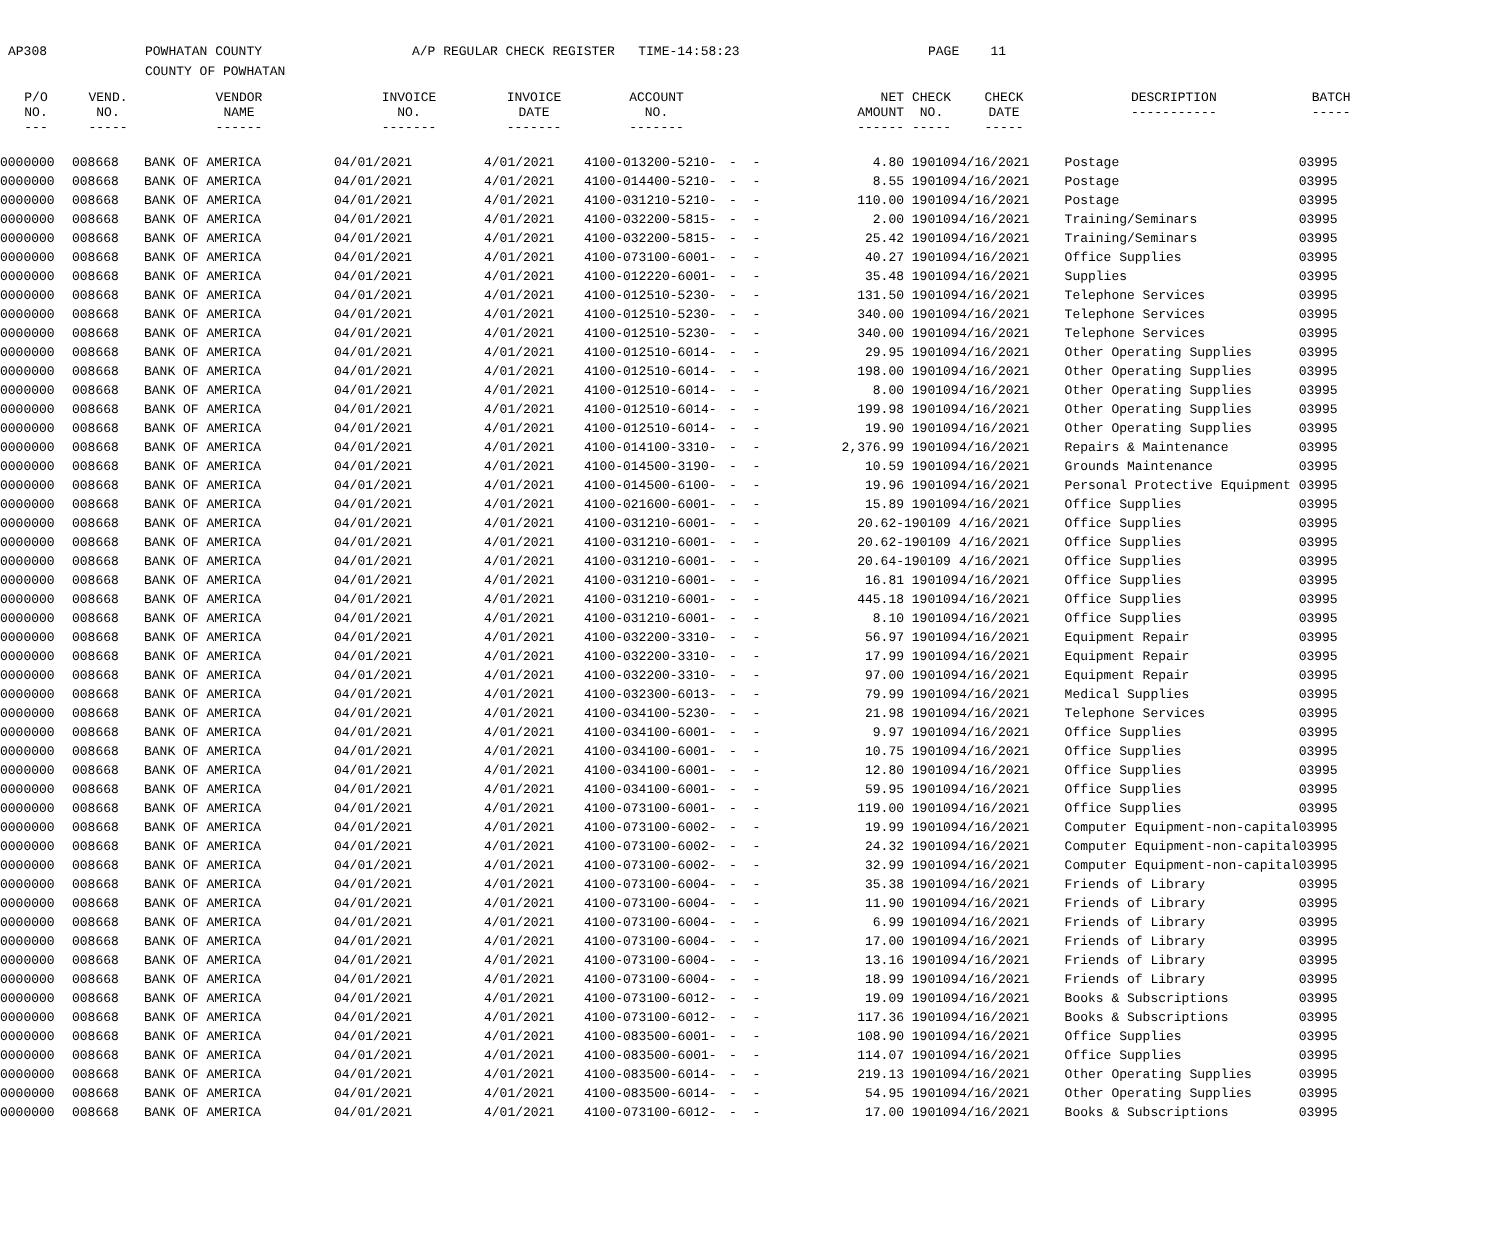AP308
POWHATAN COUNTY
COUNTY OF POWHATAN
A/P REGULAR CHECK REGISTER TIME-14:58:23
PAGE 11
| P/O NO. --- | VEND. NO. ----- | VENDOR NAME ------ | INVOICE NO. ------- | INVOICE DATE ------- | ACCOUNT NO. ------- | | NET AMOUNT ------ | CHECK NO. ----- | CHECK DATE ----- | DESCRIPTION ----------- | BATCH ----- |
| --- | --- | --- | --- | --- | --- | --- | --- | --- | --- | --- | --- |
| 0000000 | 008668 | BANK OF AMERICA | 04/01/2021 | 4/01/2021 | 4100-013200-5210- | - - | 4.80 | 190109 | 4/16/2021 | Postage | 03995 |
| 0000000 | 008668 | BANK OF AMERICA | 04/01/2021 | 4/01/2021 | 4100-014400-5210- | - - | 8.55 | 190109 | 4/16/2021 | Postage | 03995 |
| 0000000 | 008668 | BANK OF AMERICA | 04/01/2021 | 4/01/2021 | 4100-031210-5210- | - - | 110.00 | 190109 | 4/16/2021 | Postage | 03995 |
| 0000000 | 008668 | BANK OF AMERICA | 04/01/2021 | 4/01/2021 | 4100-032200-5815- | - - | 2.00 | 190109 | 4/16/2021 | Training/Seminars | 03995 |
| 0000000 | 008668 | BANK OF AMERICA | 04/01/2021 | 4/01/2021 | 4100-032200-5815- | - - | 25.42 | 190109 | 4/16/2021 | Training/Seminars | 03995 |
| 0000000 | 008668 | BANK OF AMERICA | 04/01/2021 | 4/01/2021 | 4100-073100-6001- | - - | 40.27 | 190109 | 4/16/2021 | Office Supplies | 03995 |
| 0000000 | 008668 | BANK OF AMERICA | 04/01/2021 | 4/01/2021 | 4100-012220-6001- | - - | 35.48 | 190109 | 4/16/2021 | Supplies | 03995 |
| 0000000 | 008668 | BANK OF AMERICA | 04/01/2021 | 4/01/2021 | 4100-012510-5230- | - - | 131.50 | 190109 | 4/16/2021 | Telephone Services | 03995 |
| 0000000 | 008668 | BANK OF AMERICA | 04/01/2021 | 4/01/2021 | 4100-012510-5230- | - - | 340.00 | 190109 | 4/16/2021 | Telephone Services | 03995 |
| 0000000 | 008668 | BANK OF AMERICA | 04/01/2021 | 4/01/2021 | 4100-012510-5230- | - - | 340.00 | 190109 | 4/16/2021 | Telephone Services | 03995 |
| 0000000 | 008668 | BANK OF AMERICA | 04/01/2021 | 4/01/2021 | 4100-012510-6014- | - - | 29.95 | 190109 | 4/16/2021 | Other Operating Supplies | 03995 |
| 0000000 | 008668 | BANK OF AMERICA | 04/01/2021 | 4/01/2021 | 4100-012510-6014- | - - | 198.00 | 190109 | 4/16/2021 | Other Operating Supplies | 03995 |
| 0000000 | 008668 | BANK OF AMERICA | 04/01/2021 | 4/01/2021 | 4100-012510-6014- | - - | 8.00 | 190109 | 4/16/2021 | Other Operating Supplies | 03995 |
| 0000000 | 008668 | BANK OF AMERICA | 04/01/2021 | 4/01/2021 | 4100-012510-6014- | - - | 199.98 | 190109 | 4/16/2021 | Other Operating Supplies | 03995 |
| 0000000 | 008668 | BANK OF AMERICA | 04/01/2021 | 4/01/2021 | 4100-012510-6014- | - - | 19.90 | 190109 | 4/16/2021 | Other Operating Supplies | 03995 |
| 0000000 | 008668 | BANK OF AMERICA | 04/01/2021 | 4/01/2021 | 4100-014100-3310- | - - | 2,376.99 | 190109 | 4/16/2021 | Repairs & Maintenance | 03995 |
| 0000000 | 008668 | BANK OF AMERICA | 04/01/2021 | 4/01/2021 | 4100-014500-3190- | - - | 10.59 | 190109 | 4/16/2021 | Grounds Maintenance | 03995 |
| 0000000 | 008668 | BANK OF AMERICA | 04/01/2021 | 4/01/2021 | 4100-014500-6100- | - - | 19.96 | 190109 | 4/16/2021 | Personal Protective Equipment | 03995 |
| 0000000 | 008668 | BANK OF AMERICA | 04/01/2021 | 4/01/2021 | 4100-021600-6001- | - - | 15.89 | 190109 | 4/16/2021 | Office Supplies | 03995 |
| 0000000 | 008668 | BANK OF AMERICA | 04/01/2021 | 4/01/2021 | 4100-031210-6001- | - - | 20.62- | 190109 | 4/16/2021 | Office Supplies | 03995 |
| 0000000 | 008668 | BANK OF AMERICA | 04/01/2021 | 4/01/2021 | 4100-031210-6001- | - - | 20.62- | 190109 | 4/16/2021 | Office Supplies | 03995 |
| 0000000 | 008668 | BANK OF AMERICA | 04/01/2021 | 4/01/2021 | 4100-031210-6001- | - - | 20.64- | 190109 | 4/16/2021 | Office Supplies | 03995 |
| 0000000 | 008668 | BANK OF AMERICA | 04/01/2021 | 4/01/2021 | 4100-031210-6001- | - - | 16.81 | 190109 | 4/16/2021 | Office Supplies | 03995 |
| 0000000 | 008668 | BANK OF AMERICA | 04/01/2021 | 4/01/2021 | 4100-031210-6001- | - - | 445.18 | 190109 | 4/16/2021 | Office Supplies | 03995 |
| 0000000 | 008668 | BANK OF AMERICA | 04/01/2021 | 4/01/2021 | 4100-031210-6001- | - - | 8.10 | 190109 | 4/16/2021 | Office Supplies | 03995 |
| 0000000 | 008668 | BANK OF AMERICA | 04/01/2021 | 4/01/2021 | 4100-032200-3310- | - - | 56.97 | 190109 | 4/16/2021 | Equipment Repair | 03995 |
| 0000000 | 008668 | BANK OF AMERICA | 04/01/2021 | 4/01/2021 | 4100-032200-3310- | - - | 17.99 | 190109 | 4/16/2021 | Equipment Repair | 03995 |
| 0000000 | 008668 | BANK OF AMERICA | 04/01/2021 | 4/01/2021 | 4100-032200-3310- | - - | 97.00 | 190109 | 4/16/2021 | Equipment Repair | 03995 |
| 0000000 | 008668 | BANK OF AMERICA | 04/01/2021 | 4/01/2021 | 4100-032300-6013- | - - | 79.99 | 190109 | 4/16/2021 | Medical Supplies | 03995 |
| 0000000 | 008668 | BANK OF AMERICA | 04/01/2021 | 4/01/2021 | 4100-034100-5230- | - - | 21.98 | 190109 | 4/16/2021 | Telephone Services | 03995 |
| 0000000 | 008668 | BANK OF AMERICA | 04/01/2021 | 4/01/2021 | 4100-034100-6001- | - - | 9.97 | 190109 | 4/16/2021 | Office Supplies | 03995 |
| 0000000 | 008668 | BANK OF AMERICA | 04/01/2021 | 4/01/2021 | 4100-034100-6001- | - - | 10.75 | 190109 | 4/16/2021 | Office Supplies | 03995 |
| 0000000 | 008668 | BANK OF AMERICA | 04/01/2021 | 4/01/2021 | 4100-034100-6001- | - - | 12.80 | 190109 | 4/16/2021 | Office Supplies | 03995 |
| 0000000 | 008668 | BANK OF AMERICA | 04/01/2021 | 4/01/2021 | 4100-034100-6001- | - - | 59.95 | 190109 | 4/16/2021 | Office Supplies | 03995 |
| 0000000 | 008668 | BANK OF AMERICA | 04/01/2021 | 4/01/2021 | 4100-073100-6001- | - - | 119.00 | 190109 | 4/16/2021 | Office Supplies | 03995 |
| 0000000 | 008668 | BANK OF AMERICA | 04/01/2021 | 4/01/2021 | 4100-073100-6002- | - - | 19.99 | 190109 | 4/16/2021 | Computer Equipment-non-capital | 03995 |
| 0000000 | 008668 | BANK OF AMERICA | 04/01/2021 | 4/01/2021 | 4100-073100-6002- | - - | 24.32 | 190109 | 4/16/2021 | Computer Equipment-non-capital | 03995 |
| 0000000 | 008668 | BANK OF AMERICA | 04/01/2021 | 4/01/2021 | 4100-073100-6002- | - - | 32.99 | 190109 | 4/16/2021 | Computer Equipment-non-capital | 03995 |
| 0000000 | 008668 | BANK OF AMERICA | 04/01/2021 | 4/01/2021 | 4100-073100-6004- | - - | 35.38 | 190109 | 4/16/2021 | Friends of Library | 03995 |
| 0000000 | 008668 | BANK OF AMERICA | 04/01/2021 | 4/01/2021 | 4100-073100-6004- | - - | 11.90 | 190109 | 4/16/2021 | Friends of Library | 03995 |
| 0000000 | 008668 | BANK OF AMERICA | 04/01/2021 | 4/01/2021 | 4100-073100-6004- | - - | 6.99 | 190109 | 4/16/2021 | Friends of Library | 03995 |
| 0000000 | 008668 | BANK OF AMERICA | 04/01/2021 | 4/01/2021 | 4100-073100-6004- | - - | 17.00 | 190109 | 4/16/2021 | Friends of Library | 03995 |
| 0000000 | 008668 | BANK OF AMERICA | 04/01/2021 | 4/01/2021 | 4100-073100-6004- | - - | 13.16 | 190109 | 4/16/2021 | Friends of Library | 03995 |
| 0000000 | 008668 | BANK OF AMERICA | 04/01/2021 | 4/01/2021 | 4100-073100-6004- | - - | 18.99 | 190109 | 4/16/2021 | Friends of Library | 03995 |
| 0000000 | 008668 | BANK OF AMERICA | 04/01/2021 | 4/01/2021 | 4100-073100-6012- | - - | 19.09 | 190109 | 4/16/2021 | Books & Subscriptions | 03995 |
| 0000000 | 008668 | BANK OF AMERICA | 04/01/2021 | 4/01/2021 | 4100-073100-6012- | - - | 117.36 | 190109 | 4/16/2021 | Books & Subscriptions | 03995 |
| 0000000 | 008668 | BANK OF AMERICA | 04/01/2021 | 4/01/2021 | 4100-083500-6001- | - - | 108.90 | 190109 | 4/16/2021 | Office Supplies | 03995 |
| 0000000 | 008668 | BANK OF AMERICA | 04/01/2021 | 4/01/2021 | 4100-083500-6001- | - - | 114.07 | 190109 | 4/16/2021 | Office Supplies | 03995 |
| 0000000 | 008668 | BANK OF AMERICA | 04/01/2021 | 4/01/2021 | 4100-083500-6014- | - - | 219.13 | 190109 | 4/16/2021 | Other Operating Supplies | 03995 |
| 0000000 | 008668 | BANK OF AMERICA | 04/01/2021 | 4/01/2021 | 4100-083500-6014- | - - | 54.95 | 190109 | 4/16/2021 | Other Operating Supplies | 03995 |
| 0000000 | 008668 | BANK OF AMERICA | 04/01/2021 | 4/01/2021 | 4100-073100-6012- | - - | 17.00 | 190109 | 4/16/2021 | Books & Subscriptions | 03995 |